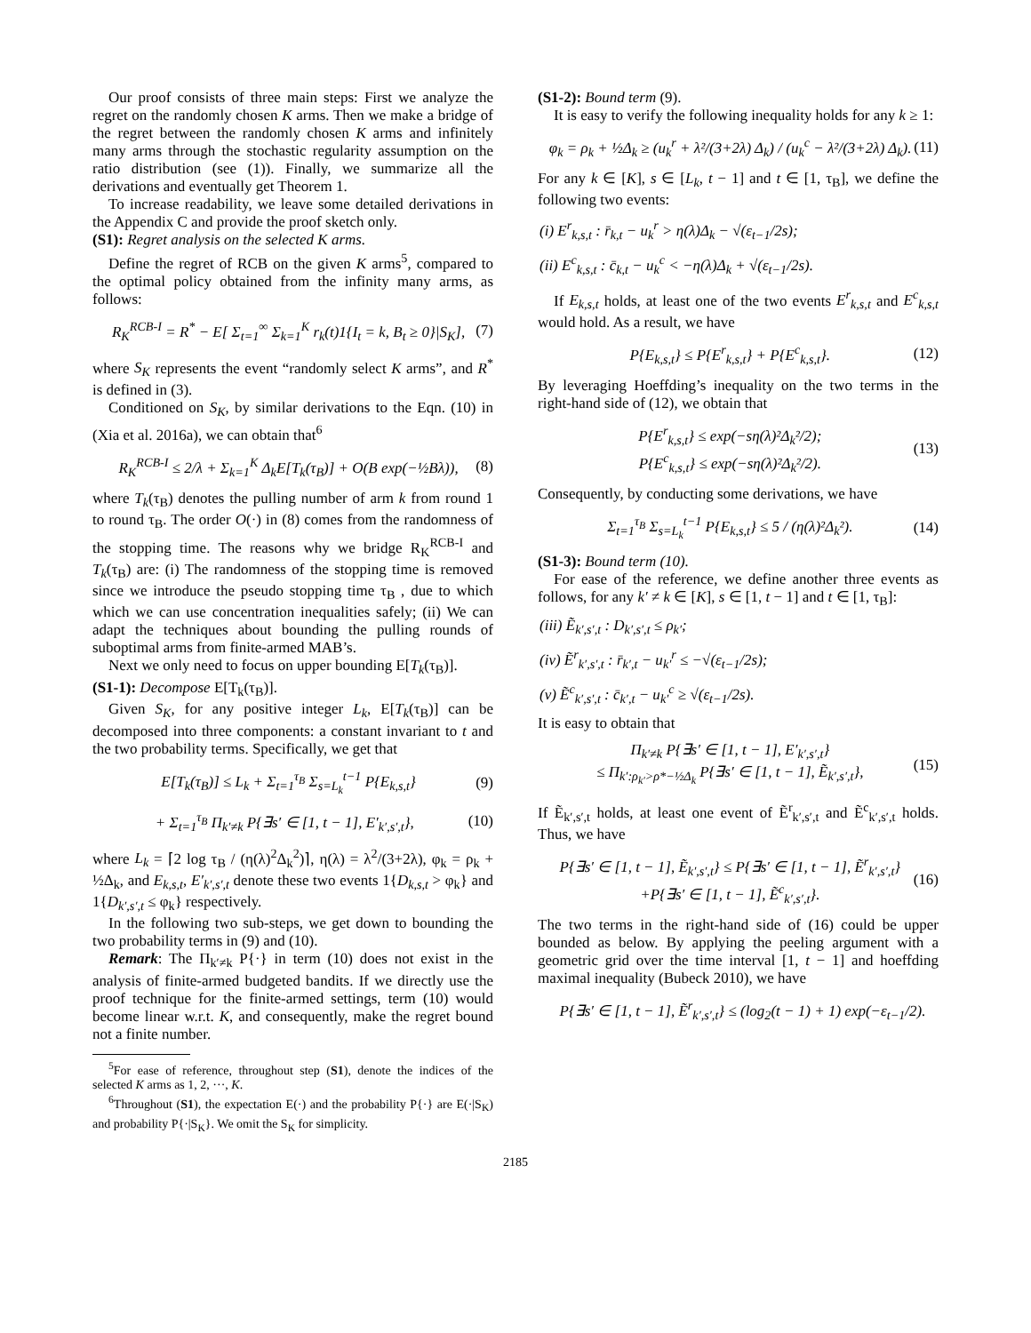Our proof consists of three main steps: First we analyze the regret on the randomly chosen K arms. Then we make a bridge of the regret between the randomly chosen K arms and infinitely many arms through the stochastic regularity assumption on the ratio distribution (see (1)). Finally, we summarize all the derivations and eventually get Theorem 1.
To increase readability, we leave some detailed derivations in the Appendix C and provide the proof sketch only.
(S1): Regret analysis on the selected K arms.
Define the regret of RCB on the given K arms<sup>5</sup>, compared to the optimal policy obtained from the infinity many arms, as follows:
R<sub>K</sub><sup>RCB-I</sup> = R<sup>*</sup> − E[ Σ<sub>t=1</sub><sup>∞</sup> Σ<sub>k=1</sub><sup>K</sup> r<sub>k</sub>(t)1{I<sub>t</sub> = k, B<sub>t</sub> ≥ 0}|S<sub>K</sub>], (7)
where S<sub>K</sub> represents the event “randomly select K arms”, and R<sup>*</sup> is defined in (3).
Conditioned on S<sub>K</sub>, by similar derivations to the Eqn. (10) in (Xia et al. 2016a), we can obtain that<sup>6</sup>
R<sub>K</sub><sup>RCB-I</sup> ≤ 2/λ + Σ<sub>k=1</sub><sup>K</sup> Δ<sub>k</sub>E[T<sub>k</sub>(τ<sub>B</sub>)] + O(B exp(−½Bλ)), (8)
where T<sub>k</sub>(τ<sub>B</sub>) denotes the pulling number of arm k from round 1 to round τ<sub>B</sub>. The order O(·) in (8) comes from the randomness of the stopping time. The reasons why we bridge R<sub>K</sub><sup>RCB-I</sup> and T<sub>k</sub>(τ<sub>B</sub>) are: (i) The randomness of the stopping time is removed since we introduce the pseudo stopping time τ<sub>B</sub> , due to which which we can use concentration inequalities safely; (ii) We can adapt the techniques about bounding the pulling rounds of suboptimal arms from finite-armed MAB’s.
Next we only need to focus on upper bounding E[T<sub>k</sub>(τ<sub>B</sub>)].
(S1-1): Decompose E[T<sub>k</sub>(τ<sub>B</sub>)].
Given S<sub>K</sub>, for any positive integer L<sub>k</sub>, E[T<sub>k</sub>(τ<sub>B</sub>)] can be decomposed into three components: a constant invariant to t and the two probability terms. Specifically, we get that
E[T<sub>k</sub>(τ<sub>B</sub>)] ≤ L<sub>k</sub> + Σ<sub>t=1</sub><sup>τ<sub>B</sub></sup> Σ<sub>s=L<sub>k</sub></sub><sup>t−1</sup> P{E<sub>k,s,t</sub>} (9)
+ Σ<sub>t=1</sub><sup>τ<sub>B</sub></sup> Π<sub>k′≠k</sub> P{∃s′ ∈ [1, t − 1], E′<sub>k′,s′,t</sub>}, (10)
where L<sub>k</sub> = ⌈2 log τ<sub>B</sub> / (η(λ)<sup>2</sup>Δ<sub>k</sub><sup>2</sup>)⌉, η(λ) = λ<sup>2</sup>/(3+2λ), φ<sub>k</sub> = ρ<sub>k</sub> + ½Δ<sub>k</sub>, and E<sub>k,s,t</sub>, E′<sub>k′,s′,t</sub> denote these two events 1{D<sub>k,s,t</sub> > φ<sub>k</sub>} and 1{D<sub>k′,s′,t</sub> ≤ φ<sub>k</sub>} respectively.
In the following two sub-steps, we get down to bounding the two probability terms in (9) and (10).
Remark: The Π<sub>k′≠k</sub> P{·} in term (10) does not exist in the analysis of finite-armed budgeted bandits. If we directly use the proof technique for the finite-armed settings, term (10) would become linear w.r.t. K, and consequently, make the regret bound not a finite number.
<sup>5</sup> For ease of reference, throughout step (S1), denote the indices of the selected K arms as 1, 2, ···, K.
<sup>6</sup> Throughout (S1), the expectation E(·) and the probability P{·} are E(·|S<sub>K</sub>) and probability P{·|S<sub>K</sub>}. We omit the S<sub>K</sub> for simplicity.
(S1-2): Bound term (9).
It is easy to verify the following inequality holds for any k ≥ 1:
φ<sub>k</sub> = ρ<sub>k</sub> + ½Δ<sub>k</sub> ≥ (u<sub>k</sub><sup>r</sup> + λ²/(3+2λ) Δ<sub>k</sub>) / (u<sub>k</sub><sup>c</sup> − λ²/(3+2λ) Δ<sub>k</sub>). (11)
For any k ∈ [K], s ∈ [L<sub>k</sub>, t − 1] and t ∈ [1, τ<sub>B</sub>], we define the following two events:
(i) E<sup>r</sup><sub>k,s,t</sub> : r̄<sub>k,t</sub> − u<sub>k</sub><sup>r</sup> > η(λ)Δ<sub>k</sub> − √(ε<sub>t−1</sub>/2s);
(ii) E<sup>c</sup><sub>k,s,t</sub> : c̄<sub>k,t</sub> − u<sub>k</sub><sup>c</sup> < −η(λ)Δ<sub>k</sub> + √(ε<sub>t−1</sub>/2s).
If E<sub>k,s,t</sub> holds, at least one of the two events E<sup>r</sup><sub>k,s,t</sub> and E<sup>c</sup><sub>k,s,t</sub> would hold. As a result, we have
P{E<sub>k,s,t</sub>} ≤ P{E<sup>r</sup><sub>k,s,t</sub>} + P{E<sup>c</sup><sub>k,s,t</sub>}. (12)
By leveraging Hoeffding’s inequality on the two terms in the right-hand side of (12), we obtain that
P{E<sup>r</sup><sub>k,s,t</sub>} ≤ exp(−sη(λ)²Δ<sub>k</sub>²/2);
P{E<sup>c</sup><sub>k,s,t</sub>} ≤ exp(−sη(λ)²Δ<sub>k</sub>²/2). (13)
Consequently, by conducting some derivations, we have
Σ<sub>t=1</sub><sup>τ<sub>B</sub></sup> Σ<sub>s=L<sub>k</sub></sub><sup>t−1</sup> P{E<sub>k,s,t</sub>} ≤ 5 / (η(λ)²Δ<sub>k</sub>²). (14)
(S1-3): Bound term (10).
For ease of the reference, we define another three events as follows, for any k′ ≠ k ∈ [K], s ∈ [1, t − 1] and t ∈ [1, τ<sub>B</sub>]:
(iii) Ẽ<sub>k′,s′,t</sub> : D<sub>k′,s′,t</sub> ≤ ρ<sub>k′</sub>;
(iv) Ẽ<sup>r</sup><sub>k′,s′,t</sub> : r̄<sub>k′,t</sub> − u<sub>k′</sub><sup>r</sup> ≤ −√(ε<sub>t−1</sub>/2s);
(v) Ẽ<sup>c</sup><sub>k′,s′,t</sub> : c̄<sub>k′,t</sub> − u<sub>k′</sub><sup>c</sup> ≥ √(ε<sub>t−1</sub>/2s).
It is easy to obtain that
Π<sub>k′≠k</sub> P{∃s′ ∈ [1, t − 1], E′<sub>k′,s′,t</sub>}
≤ Π<sub>k′:ρ<sub>k′</sub>>ρ*−½Δ<sub>k</sub></sub> P{∃s′ ∈ [1, t − 1], Ẽ<sub>k′,s′,t</sub>}, (15)
If Ẽ<sub>k′,s′,t</sub> holds, at least one event of Ẽ<sup>r</sup><sub>k′,s′,t</sub> and Ẽ<sup>c</sup><sub>k′,s′,t</sub> holds. Thus, we have
P{∃s′ ∈ [1, t − 1], Ẽ<sub>k′,s′,t</sub>} ≤ P{∃s′ ∈ [1, t − 1], Ẽ<sup>r</sup><sub>k′,s′,t</sub>}
+P{∃s′ ∈ [1, t − 1], Ẽ<sup>c</sup><sub>k′,s′,t</sub>}. (16)
The two terms in the right-hand side of (16) could be upper bounded as below. By applying the peeling argument with a geometric grid over the time interval [1, t − 1] and hoeffding maximal inequality (Bubeck 2010), we have
P{∃s′ ∈ [1, t − 1], Ẽ<sup>r</sup><sub>k′,s′,t</sub>} ≤ (log<sub>2</sub>(t − 1) + 1) exp(−ε<sub>t−1</sub>/2).
2185